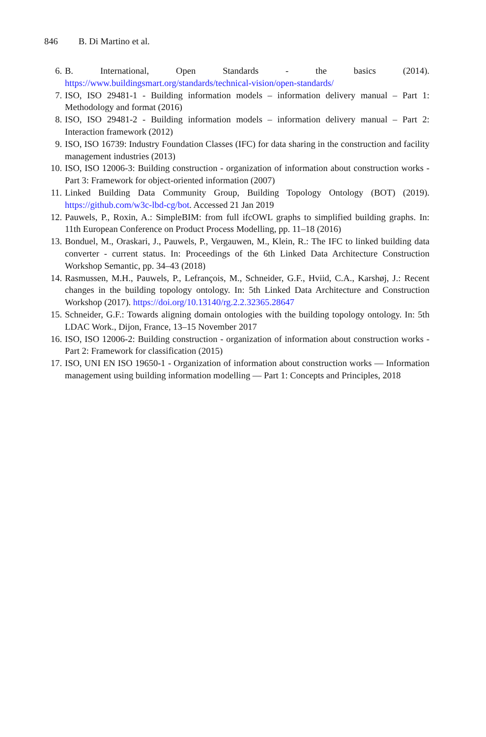846 B. Di Martino et al.
6. B. International, Open Standards - the basics (2014). https://www.buildingsmart.org/standards/technical-vision/open-standards/
7. ISO, ISO 29481-1 - Building information models – information delivery manual – Part 1: Methodology and format (2016)
8. ISO, ISO 29481-2 - Building information models – information delivery manual – Part 2: Interaction framework (2012)
9. ISO, ISO 16739: Industry Foundation Classes (IFC) for data sharing in the construction and facility management industries (2013)
10. ISO, ISO 12006-3: Building construction - organization of information about construction works - Part 3: Framework for object-oriented information (2007)
11. Linked Building Data Community Group, Building Topology Ontology (BOT) (2019). https://github.com/w3c-lbd-cg/bot. Accessed 21 Jan 2019
12. Pauwels, P., Roxin, A.: SimpleBIM: from full ifcOWL graphs to simplified building graphs. In: 11th European Conference on Product Process Modelling, pp. 11–18 (2016)
13. Bonduel, M., Oraskari, J., Pauwels, P., Vergauwen, M., Klein, R.: The IFC to linked building data converter - current status. In: Proceedings of the 6th Linked Data Architecture Construction Workshop Semantic, pp. 34–43 (2018)
14. Rasmussen, M.H., Pauwels, P., Lefrançois, M., Schneider, G.F., Hviid, C.A., Karshøj, J.: Recent changes in the building topology ontology. In: 5th Linked Data Architecture and Construction Workshop (2017). https://doi.org/10.13140/rg.2.2.32365.28647
15. Schneider, G.F.: Towards aligning domain ontologies with the building topology ontology. In: 5th LDAC Work., Dijon, France, 13–15 November 2017
16. ISO, ISO 12006-2: Building construction - organization of information about construction works - Part 2: Framework for classification (2015)
17. ISO, UNI EN ISO 19650-1 - Organization of information about construction works — Information management using building information modelling — Part 1: Concepts and Principles, 2018